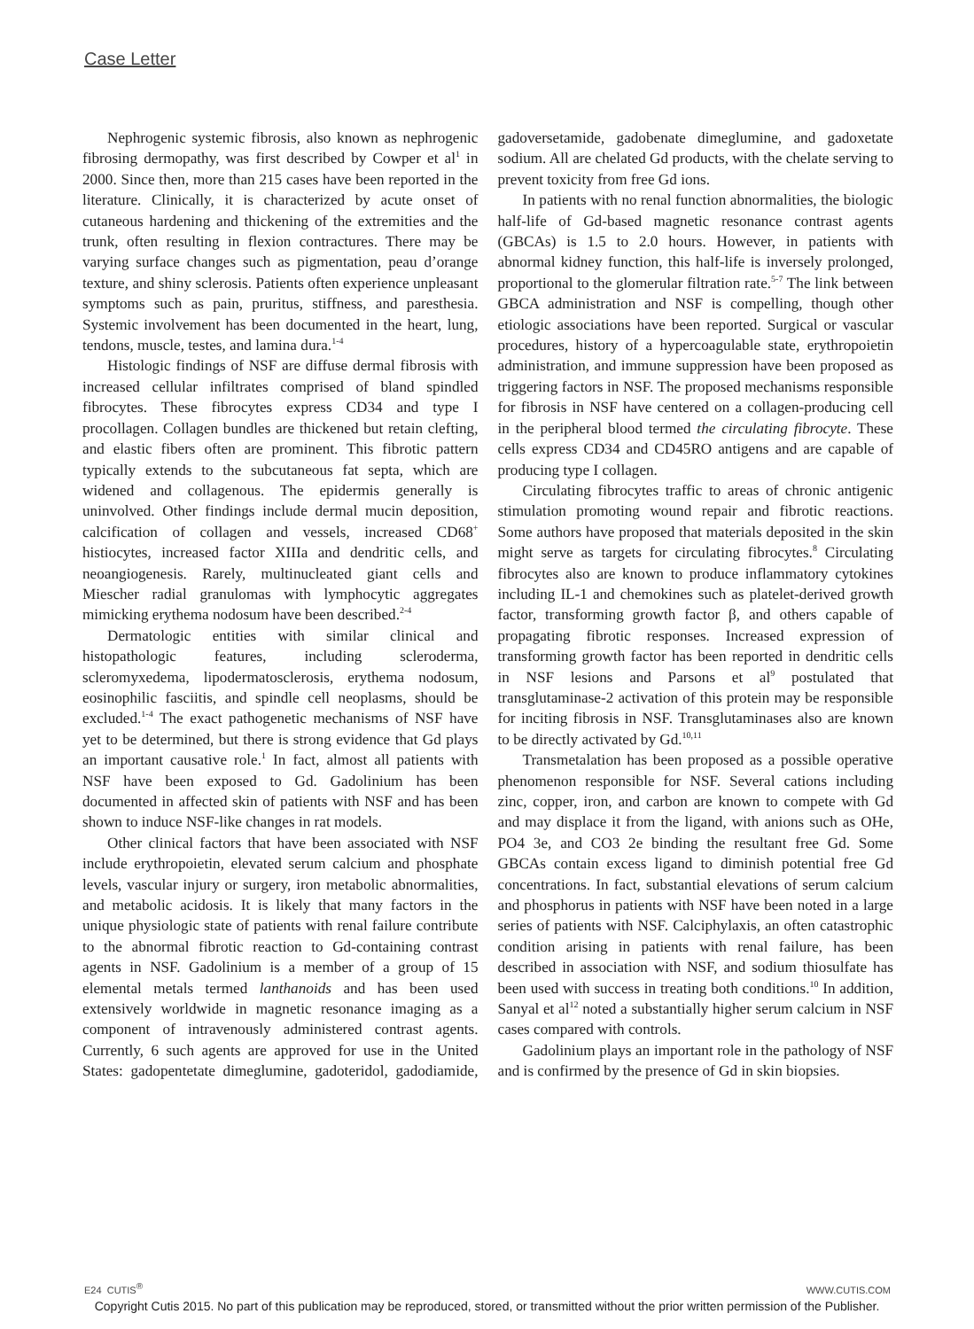Case Letter
Nephrogenic systemic fibrosis, also known as nephrogenic fibrosing dermopathy, was first described by Cowper et al<sup>1</sup> in 2000. Since then, more than 215 cases have been reported in the literature. Clinically, it is characterized by acute onset of cutaneous hardening and thickening of the extremities and the trunk, often resulting in flexion contractures. There may be varying surface changes such as pigmentation, peau d’orange texture, and shiny sclerosis. Patients often experience unpleasant symptoms such as pain, pruritus, stiffness, and paresthesia. Systemic involvement has been documented in the heart, lung, tendons, muscle, testes, and lamina dura.<sup>1-4</sup>
Histologic findings of NSF are diffuse dermal fibrosis with increased cellular infiltrates comprised of bland spindled fibrocytes. These fibrocytes express CD34 and type I procollagen. Collagen bundles are thickened but retain clefting, and elastic fibers often are prominent. This fibrotic pattern typically extends to the subcutaneous fat septa, which are widened and collagenous. The epidermis generally is uninvolved. Other findings include dermal mucin deposition, calcification of collagen and vessels, increased CD68<sup>+</sup> histiocytes, increased factor XIIIa and dendritic cells, and neoangiogenesis. Rarely, multinucleated giant cells and Miescher radial granulomas with lymphocytic aggregates mimicking erythema nodosum have been described.<sup>2-4</sup>
Dermatologic entities with similar clinical and histopathologic features, including scleroderma, scleromyxedema, lipodermatosclerosis, erythema nodosum, eosinophilic fasciitis, and spindle cell neoplasms, should be excluded.<sup>1-4</sup> The exact pathogenetic mechanisms of NSF have yet to be determined, but there is strong evidence that Gd plays an important causative role.<sup>1</sup> In fact, almost all patients with NSF have been exposed to Gd. Gadolinium has been documented in affected skin of patients with NSF and has been shown to induce NSF-like changes in rat models.
Other clinical factors that have been associated with NSF include erythropoietin, elevated serum calcium and phosphate levels, vascular injury or surgery, iron metabolic abnormalities, and metabolic acidosis. It is likely that many factors in the unique physiologic state of patients with renal failure contribute to the abnormal fibrotic reaction to Gd-containing contrast agents in NSF. Gadolinium is a member of a group of 15 elemental metals termed lanthanoids and has been used extensively worldwide in magnetic resonance imaging as a component of intravenously administered contrast agents. Currently, 6 such agents are approved for use in the United States: gadopentetate dimeglumine, gadoteridol, gadodiamide, gadoversetamide, gadobenate dimeglumine, and gadoxetate sodium. All are chelated Gd products, with the chelate serving to prevent toxicity from free Gd ions.
In patients with no renal function abnormalities, the biologic half-life of Gd-based magnetic resonance contrast agents (GBCAs) is 1.5 to 2.0 hours. However, in patients with abnormal kidney function, this half-life is inversely prolonged, proportional to the glomerular filtration rate.<sup>5-7</sup> The link between GBCA administration and NSF is compelling, though other etiologic associations have been reported. Surgical or vascular procedures, history of a hypercoagulable state, erythropoietin administration, and immune suppression have been proposed as triggering factors in NSF. The proposed mechanisms responsible for fibrosis in NSF have centered on a collagen-producing cell in the peripheral blood termed the circulating fibrocyte. These cells express CD34 and CD45RO antigens and are capable of producing type I collagen.
Circulating fibrocytes traffic to areas of chronic antigenic stimulation promoting wound repair and fibrotic reactions. Some authors have proposed that materials deposited in the skin might serve as targets for circulating fibrocytes.<sup>8</sup> Circulating fibrocytes also are known to produce inflammatory cytokines including IL-1 and chemokines such as platelet-derived growth factor, transforming growth factor β, and others capable of propagating fibrotic responses. Increased expression of transforming growth factor has been reported in dendritic cells in NSF lesions and Parsons et al<sup>9</sup> postulated that transglutaminase-2 activation of this protein may be responsible for inciting fibrosis in NSF. Transglutaminases also are known to be directly activated by Gd.<sup>10,11</sup>
Transmetalation has been proposed as a possible operative phenomenon responsible for NSF. Several cations including zinc, copper, iron, and carbon are known to compete with Gd and may displace it from the ligand, with anions such as OHe, PO4 3e, and CO3 2e binding the resultant free Gd. Some GBCAs contain excess ligand to diminish potential free Gd concentrations. In fact, substantial elevations of serum calcium and phosphorus in patients with NSF have been noted in a large series of patients with NSF. Calciphylaxis, an often catastrophic condition arising in patients with renal failure, has been described in association with NSF, and sodium thiosulfate has been used with success in treating both conditions.<sup>10</sup> In addition, Sanyal et al<sup>12</sup> noted a substantially higher serum calcium in NSF cases compared with controls.
Gadolinium plays an important role in the pathology of NSF and is confirmed by the presence of Gd in skin biopsies.
E24 CUTIS<sup>®</sup> WWW.CUTIS.COM
Copyright Cutis 2015. No part of this publication may be reproduced, stored, or transmitted without the prior written permission of the Publisher.